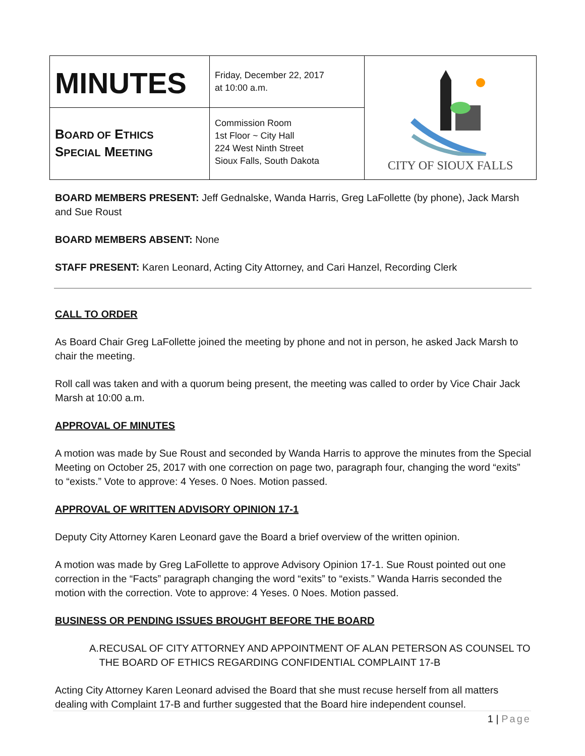| MINUTES | Friday, December 22, 2017 at 10:00 a.m. | CITY OF SIOUX FALLS |
| B OARD OF E THICS S PECIAL M EETING | Commission Room 1st Floor ~ City Hall 224 West Ninth Street Sioux Falls, South Dakota | |
BOARD MEMBERS PRESENT: Jeff Gednalske, Wanda Harris, Greg LaFollette (by phone), Jack Marsh and Sue Roust
BOARD MEMBERS ABSENT: None
STAFF PRESENT: Karen Leonard, Acting City Attorney, and Cari Hanzel, Recording Clerk
CALL TO ORDER
As Board Chair Greg LaFollette joined the meeting by phone and not in person, he asked Jack Marsh to chair the meeting.
Roll call was taken and with a quorum being present, the meeting was called to order by Vice Chair Jack Marsh at 10:00 a.m.
APPROVAL OF MINUTES
A motion was made by Sue Roust and seconded by Wanda Harris to approve the minutes from the Special Meeting on October 25, 2017 with one correction on page two, paragraph four, changing the word “exits” to “exists.” Vote to approve: 4 Yeses. 0 Noes. Motion passed.
APPROVAL OF WRITTEN ADVISORY OPINION 17-1
Deputy City Attorney Karen Leonard gave the Board a brief overview of the written opinion.
A motion was made by Greg LaFollette to approve Advisory Opinion 17-1. Sue Roust pointed out one correction in the “Facts” paragraph changing the word “exits” to “exists.” Wanda Harris seconded the motion with the correction. Vote to approve: 4 Yeses. 0 Noes. Motion passed.
BUSINESS OR PENDING ISSUES BROUGHT BEFORE THE BOARD
A. RECUSAL OF CITY ATTORNEY AND APPOINTMENT OF ALAN PETERSON AS COUNSEL TO THE BOARD OF ETHICS REGARDING CONFIDENTIAL COMPLAINT 17-B
Acting City Attorney Karen Leonard advised the Board that she must recuse herself from all matters dealing with Complaint 17-B and further suggested that the Board hire independent counsel.
1 | Page